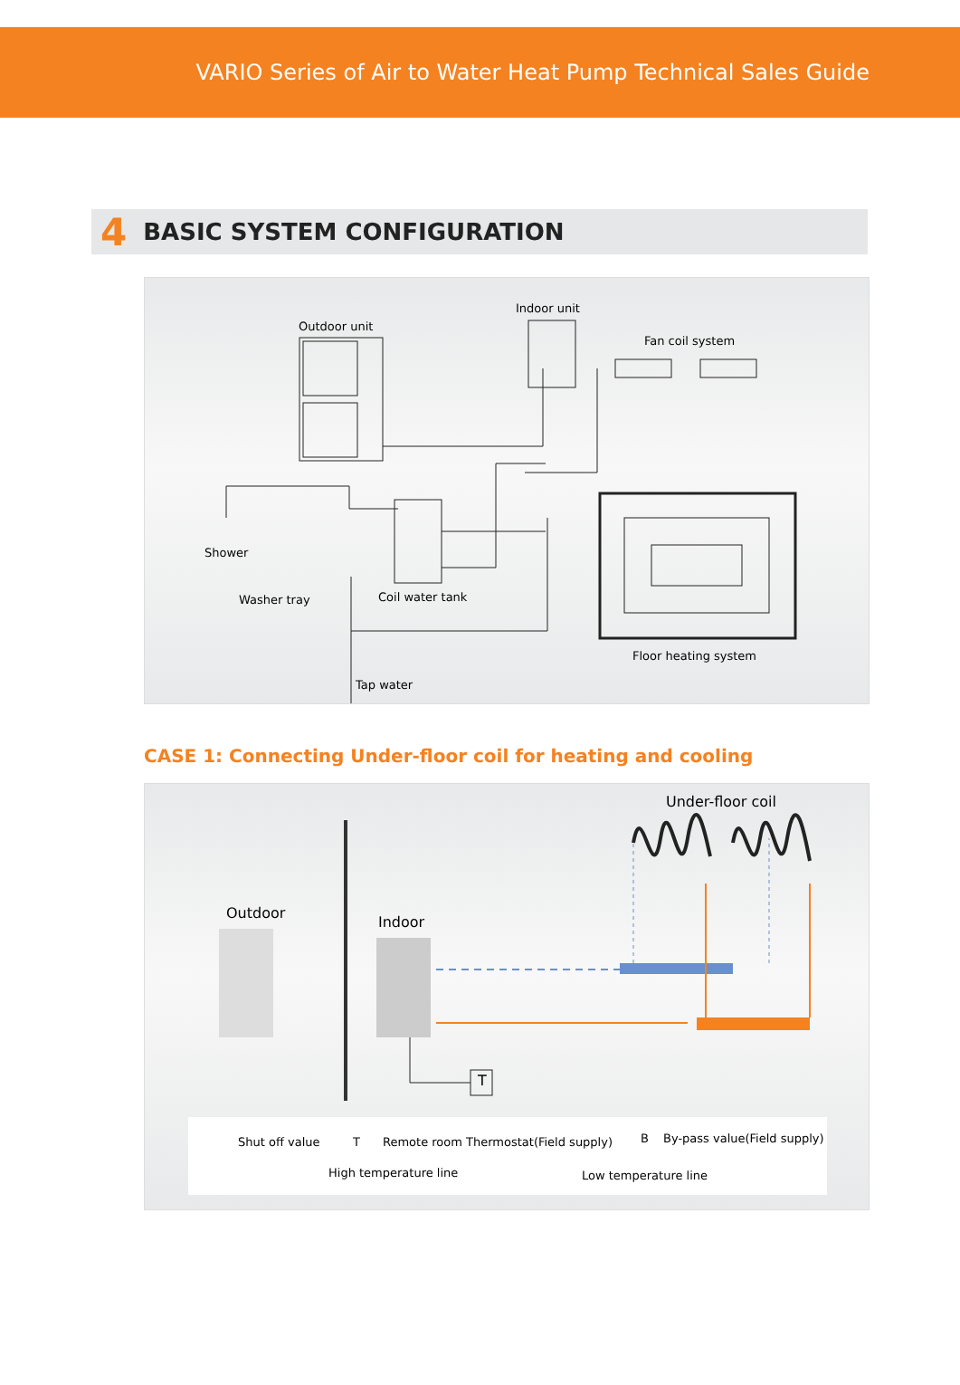VARIO Series of Air to Water Heat Pump Technical Sales Guide
4 BASIC SYSTEM CONFIGURATION
Outdoor unit
Indoor unit
Fan coil system
Shower
Washer tray Coil water tank
Floor heating system
Tap water
CASE 1: Connecting Under-floor coil for heating and cooling
Under-floor coil
Outdoor
Indoor
T
Shut off value T Remote room Thermostat(Field supply) B By-pass value(Field supply)
High temperature line Low temperature line